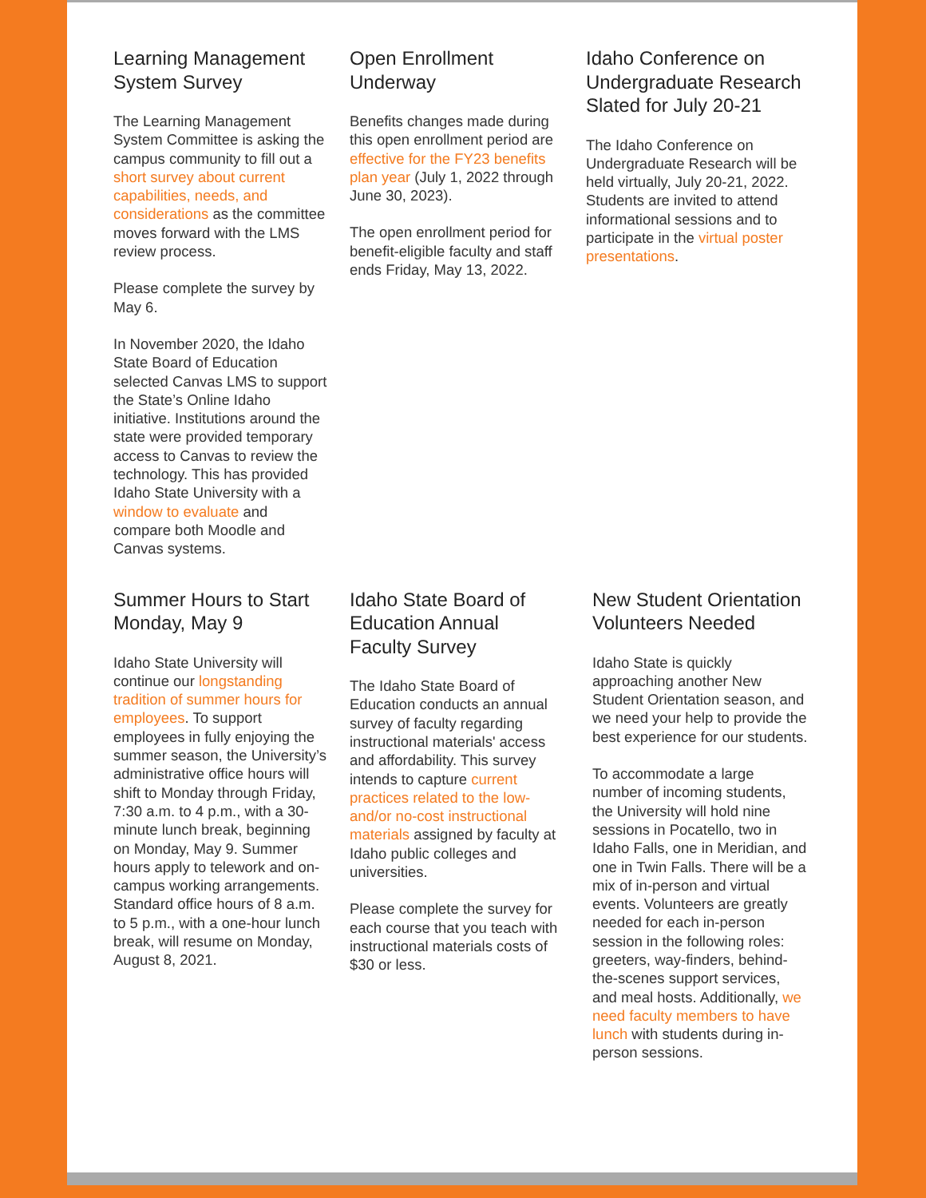Learning Management System Survey
The Learning Management System Committee is asking the campus community to fill out a short survey about current capabilities, needs, and considerations as the committee moves forward with the LMS review process.
Please complete the survey by May 6.
In November 2020, the Idaho State Board of Education selected Canvas LMS to support the State’s Online Idaho initiative. Institutions around the state were provided temporary access to Canvas to review the technology. This has provided Idaho State University with a window to evaluate and compare both Moodle and Canvas systems.
Open Enrollment Underway
Benefits changes made during this open enrollment period are effective for the FY23 benefits plan year (July 1, 2022 through June 30, 2023).
The open enrollment period for benefit-eligible faculty and staff ends Friday, May 13, 2022.
Idaho Conference on Undergraduate Research Slated for July 20-21
The Idaho Conference on Undergraduate Research will be held virtually, July 20-21, 2022. Students are invited to attend informational sessions and to participate in the virtual poster presentations.
Summer Hours to Start Monday, May 9
Idaho State University will continue our longstanding tradition of summer hours for employees. To support employees in fully enjoying the summer season, the University’s administrative office hours will shift to Monday through Friday, 7:30 a.m. to 4 p.m., with a 30-minute lunch break, beginning on Monday, May 9. Summer hours apply to telework and on-campus working arrangements. Standard office hours of 8 a.m. to 5 p.m., with a one-hour lunch break, will resume on Monday, August 8, 2021.
Idaho State Board of Education Annual Faculty Survey
The Idaho State Board of Education conducts an annual survey of faculty regarding instructional materials' access and affordability. This survey intends to capture current practices related to the low- and/or no-cost instructional materials assigned by faculty at Idaho public colleges and universities.
Please complete the survey for each course that you teach with instructional materials costs of $30 or less.
New Student Orientation Volunteers Needed
Idaho State is quickly approaching another New Student Orientation season, and we need your help to provide the best experience for our students.
To accommodate a large number of incoming students, the University will hold nine sessions in Pocatello, two in Idaho Falls, one in Meridian, and one in Twin Falls. There will be a mix of in-person and virtual events. Volunteers are greatly needed for each in-person session in the following roles: greeters, way-finders, behind-the-scenes support services, and meal hosts. Additionally, we need faculty members to have lunch with students during in-person sessions.